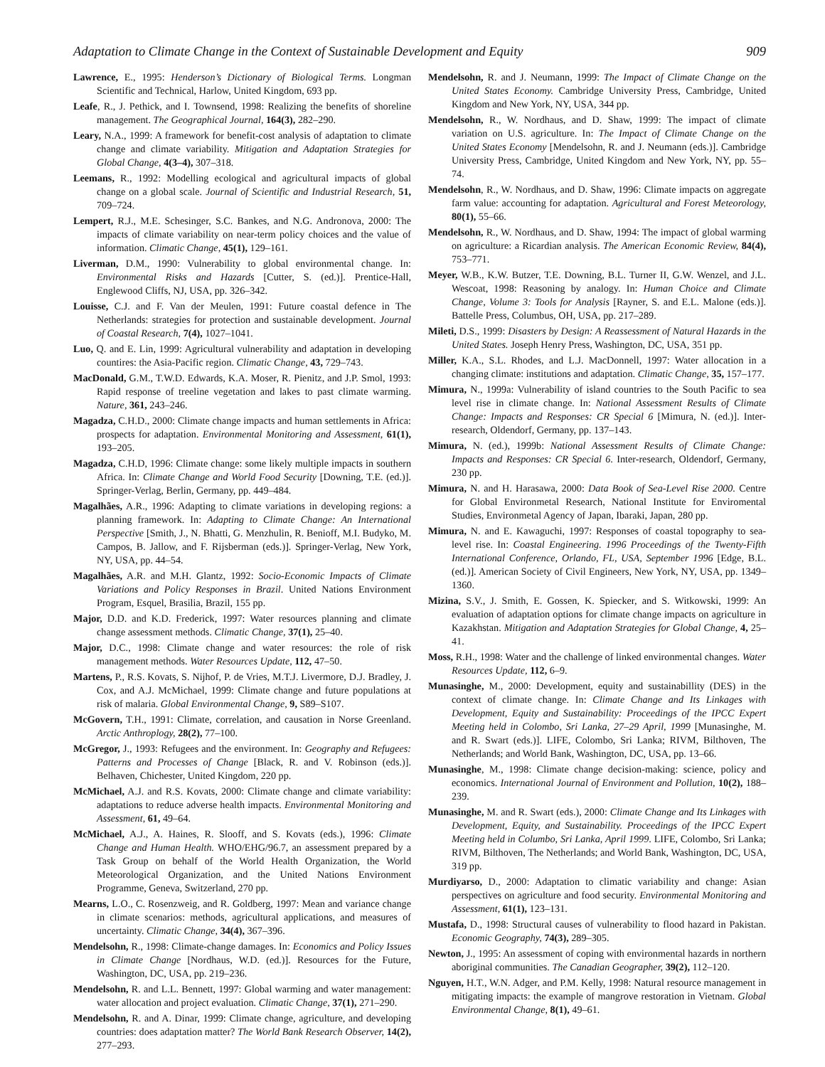Adaptation to Climate Change in the Context of Sustainable Development and Equity 909
Lawrence, E., 1995: Henderson’s Dictionary of Biological Terms. Longman Scientific and Technical, Harlow, United Kingdom, 693 pp.
Leafe, R., J. Pethick, and I. Townsend, 1998: Realizing the benefits of shoreline management. The Geographical Journal, 164(3), 282–290.
Leary, N.A., 1999: A framework for benefit-cost analysis of adaptation to climate change and climate variability. Mitigation and Adaptation Strategies for Global Change, 4(3–4), 307–318.
Leemans, R., 1992: Modelling ecological and agricultural impacts of global change on a global scale. Journal of Scientific and Industrial Research, 51, 709–724.
Lempert, R.J., M.E. Schesinger, S.C. Bankes, and N.G. Andronova, 2000: The impacts of climate variability on near-term policy choices and the value of information. Climatic Change, 45(1), 129–161.
Liverman, D.M., 1990: Vulnerability to global environmental change. In: Environmental Risks and Hazards [Cutter, S. (ed.)]. Prentice-Hall, Englewood Cliffs, NJ, USA, pp. 326–342.
Louisse, C.J. and F. Van der Meulen, 1991: Future coastal defence in The Netherlands: strategies for protection and sustainable development. Journal of Coastal Research, 7(4), 1027–1041.
Luo, Q. and E. Lin, 1999: Agricultural vulnerability and adaptation in developing countires: the Asia-Pacific region. Climatic Change, 43, 729–743.
MacDonald, G.M., T.W.D. Edwards, K.A. Moser, R. Pienitz, and J.P. Smol, 1993: Rapid response of treeline vegetation and lakes to past climate warming. Nature, 361, 243–246.
Magadza, C.H.D., 2000: Climate change impacts and human settlements in Africa: prospects for adaptation. Environmental Monitoring and Assessment, 61(1), 193–205.
Magadza, C.H.D, 1996: Climate change: some likely multiple impacts in southern Africa. In: Climate Change and World Food Security [Downing, T.E. (ed.)]. Springer-Verlag, Berlin, Germany, pp. 449–484.
Magalhães, A.R., 1996: Adapting to climate variations in developing regions: a planning framework. In: Adapting to Climate Change: An International Perspective [Smith, J., N. Bhatti, G. Menzhulin, R. Benioff, M.I. Budyko, M. Campos, B. Jallow, and F. Rijsberman (eds.)]. Springer-Verlag, New York, NY, USA, pp. 44–54.
Magalhães, A.R. and M.H. Glantz, 1992: Socio-Economic Impacts of Climate Variations and Policy Responses in Brazil. United Nations Environment Program, Esquel, Brasilia, Brazil, 155 pp.
Major, D.D. and K.D. Frederick, 1997: Water resources planning and climate change assessment methods. Climatic Change, 37(1), 25–40.
Major, D.C., 1998: Climate change and water resources: the role of risk management methods. Water Resources Update, 112, 47–50.
Martens, P., R.S. Kovats, S. Nijhof, P. de Vries, M.T.J. Livermore, D.J. Bradley, J. Cox, and A.J. McMichael, 1999: Climate change and future populations at risk of malaria. Global Environmental Change, 9, S89–S107.
McGovern, T.H., 1991: Climate, correlation, and causation in Norse Greenland. Arctic Anthroplogy, 28(2), 77–100.
McGregor, J., 1993: Refugees and the environment. In: Geography and Refugees: Patterns and Processes of Change [Black, R. and V. Robinson (eds.)]. Belhaven, Chichester, United Kingdom, 220 pp.
McMichael, A.J. and R.S. Kovats, 2000: Climate change and climate variability: adaptations to reduce adverse health impacts. Environmental Monitoring and Assessment, 61, 49–64.
McMichael, A.J., A. Haines, R. Slooff, and S. Kovats (eds.), 1996: Climate Change and Human Health. WHO/EHG/96.7, an assessment prepared by a Task Group on behalf of the World Health Organization, the World Meteorological Organization, and the United Nations Environment Programme, Geneva, Switzerland, 270 pp.
Mearns, L.O., C. Rosenzweig, and R. Goldberg, 1997: Mean and variance change in climate scenarios: methods, agricultural applications, and measures of uncertainty. Climatic Change, 34(4), 367–396.
Mendelsohn, R., 1998: Climate-change damages. In: Economics and Policy Issues in Climate Change [Nordhaus, W.D. (ed.)]. Resources for the Future, Washington, DC, USA, pp. 219–236.
Mendelsohn, R. and L.L. Bennett, 1997: Global warming and water management: water allocation and project evaluation. Climatic Change, 37(1), 271–290.
Mendelsohn, R. and A. Dinar, 1999: Climate change, agriculture, and developing countries: does adaptation matter? The World Bank Research Observer, 14(2), 277–293.
Mendelsohn, R. and J. Neumann, 1999: The Impact of Climate Change on the United States Economy. Cambridge University Press, Cambridge, United Kingdom and New York, NY, USA, 344 pp.
Mendelsohn, R., W. Nordhaus, and D. Shaw, 1999: The impact of climate variation on U.S. agriculture. In: The Impact of Climate Change on the United States Economy [Mendelsohn, R. and J. Neumann (eds.)]. Cambridge University Press, Cambridge, United Kingdom and New York, NY, pp. 55–74.
Mendelsohn, R., W. Nordhaus, and D. Shaw, 1996: Climate impacts on aggregate farm value: accounting for adaptation. Agricultural and Forest Meteorology, 80(1), 55–66.
Mendelsohn, R., W. Nordhaus, and D. Shaw, 1994: The impact of global warming on agriculture: a Ricardian analysis. The American Economic Review, 84(4), 753–771.
Meyer, W.B., K.W. Butzer, T.E. Downing, B.L. Turner II, G.W. Wenzel, and J.L. Wescoat, 1998: Reasoning by analogy. In: Human Choice and Climate Change, Volume 3: Tools for Analysis [Rayner, S. and E.L. Malone (eds.)]. Battelle Press, Columbus, OH, USA, pp. 217–289.
Mileti, D.S., 1999: Disasters by Design: A Reassessment of Natural Hazards in the United States. Joseph Henry Press, Washington, DC, USA, 351 pp.
Miller, K.A., S.L. Rhodes, and L.J. MacDonnell, 1997: Water allocation in a changing climate: institutions and adaptation. Climatic Change, 35, 157–177.
Mimura, N., 1999a: Vulnerability of island countries to the South Pacific to sea level rise in climate change. In: National Assessment Results of Climate Change: Impacts and Responses: CR Special 6 [Mimura, N. (ed.)]. Inter-research, Oldendorf, Germany, pp. 137–143.
Mimura, N. (ed.), 1999b: National Assessment Results of Climate Change: Impacts and Responses: CR Special 6. Inter-research, Oldendorf, Germany, 230 pp.
Mimura, N. and H. Harasawa, 2000: Data Book of Sea-Level Rise 2000. Centre for Global Environmetal Research, National Institute for Enviromental Studies, Environmetal Agency of Japan, Ibaraki, Japan, 280 pp.
Mimura, N. and E. Kawaguchi, 1997: Responses of coastal topography to sea-level rise. In: Coastal Engineering. 1996 Proceedings of the Twenty-Fifth International Conference, Orlando, FL, USA, September 1996 [Edge, B.L. (ed.)]. American Society of Civil Engineers, New York, NY, USA, pp. 1349–1360.
Mizina, S.V., J. Smith, E. Gossen, K. Spiecker, and S. Witkowski, 1999: An evaluation of adaptation options for climate change impacts on agriculture in Kazakhstan. Mitigation and Adaptation Strategies for Global Change, 4, 25–41.
Moss, R.H., 1998: Water and the challenge of linked environmental changes. Water Resources Update, 112, 6–9.
Munasinghe, M., 2000: Development, equity and sustainabillity (DES) in the context of climate change. In: Climate Change and Its Linkages with Development, Equity and Sustainability: Proceedings of the IPCC Expert Meeting held in Colombo, Sri Lanka, 27–29 April, 1999 [Munasinghe, M. and R. Swart (eds.)]. LIFE, Colombo, Sri Lanka; RIVM, Bilthoven, The Netherlands; and World Bank, Washington, DC, USA, pp. 13–66.
Munasinghe, M., 1998: Climate change decision-making: science, policy and economics. International Journal of Environment and Pollution, 10(2), 188–239.
Munasinghe, M. and R. Swart (eds.), 2000: Climate Change and Its Linkages with Development, Equity, and Sustainability. Proceedings of the IPCC Expert Meeting held in Columbo, Sri Lanka, April 1999. LIFE, Colombo, Sri Lanka; RIVM, Bilthoven, The Netherlands; and World Bank, Washington, DC, USA, 319 pp.
Murdiyarso, D., 2000: Adaptation to climatic variability and change: Asian perspectives on agriculture and food security. Environmental Monitoring and Assessment, 61(1), 123–131.
Mustafa, D., 1998: Structural causes of vulnerability to flood hazard in Pakistan. Economic Geography, 74(3), 289–305.
Newton, J., 1995: An assessment of coping with environmental hazards in northern aboriginal communities. The Canadian Geographer, 39(2), 112–120.
Nguyen, H.T., W.N. Adger, and P.M. Kelly, 1998: Natural resource management in mitigating impacts: the example of mangrove restoration in Vietnam. Global Environmental Change, 8(1), 49–61.